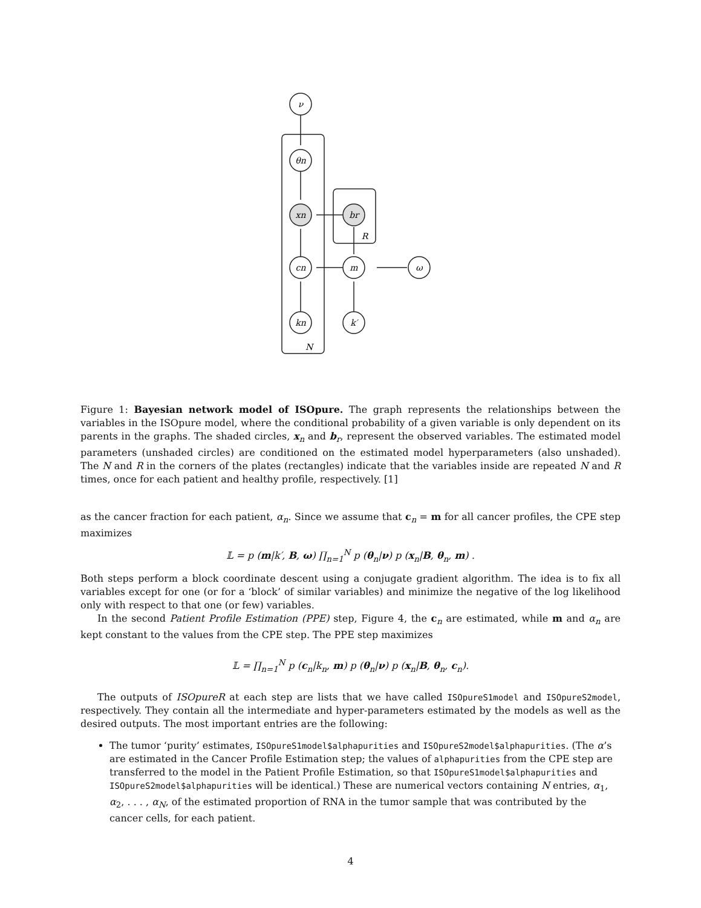ν
θn
xn
br
R
cn
m
ω
kn
k′
N
Figure 1: Bayesian network model of ISOpure. The graph represents the relationships between the variables in the ISOpure model, where the conditional probability of a given variable is only dependent on its parents in the graphs. The shaded circles, x<sub>n</sub> and b<sub>r</sub>, represent the observed variables. The estimated model parameters (unshaded circles) are conditioned on the estimated model hyperparameters (also unshaded). The N and R in the corners of the plates (rectangles) indicate that the variables inside are repeated N and R times, once for each patient and healthy profile, respectively. [1]
as the cancer fraction for each patient, α<sub>n</sub>. Since we assume that c<sub>n</sub> = m for all cancer profiles, the CPE step maximizes
𝕃 = p (m|k′, B, ω) ∏<sub>n=1</sub><sup>N</sup> p (θ<sub>n</sub>|ν) p (x<sub>n</sub>|B, θ<sub>n</sub>, m) .
Both steps perform a block coordinate descent using a conjugate gradient algorithm. The idea is to fix all variables except for one (or for a ‘block’ of similar variables) and minimize the negative of the log likelihood only with respect to that one (or few) variables.
In the second Patient Profile Estimation (PPE) step, Figure 4, the c<sub>n</sub> are estimated, while m and α<sub>n</sub> are kept constant to the values from the CPE step. The PPE step maximizes
𝕃 = ∏<sub>n=1</sub><sup>N</sup> p (c<sub>n</sub>|k<sub>n</sub>, m) p (θ<sub>n</sub>|ν) p (x<sub>n</sub>|B, θ<sub>n</sub>, c<sub>n</sub>).
The outputs of ISOpureR at each step are lists that we have called ISOpureS1model and ISOpureS2model, respectively. They contain all the intermediate and hyper-parameters estimated by the models as well as the desired outputs. The most important entries are the following:
The tumor ‘purity’ estimates, ISOpureS1model$alphapurities and ISOpureS2model$alphapurities. (The α’s are estimated in the Cancer Profile Estimation step; the values of alphapurities from the CPE step are transferred to the model in the Patient Profile Estimation, so that ISOpureS1model$alphapurities and ISOpureS2model$alphapurities will be identical.) These are numerical vectors containing N entries, α<sub>1</sub>, α<sub>2</sub>, . . . , α<sub>N</sub>, of the estimated proportion of RNA in the tumor sample that was contributed by the cancer cells, for each patient.
4